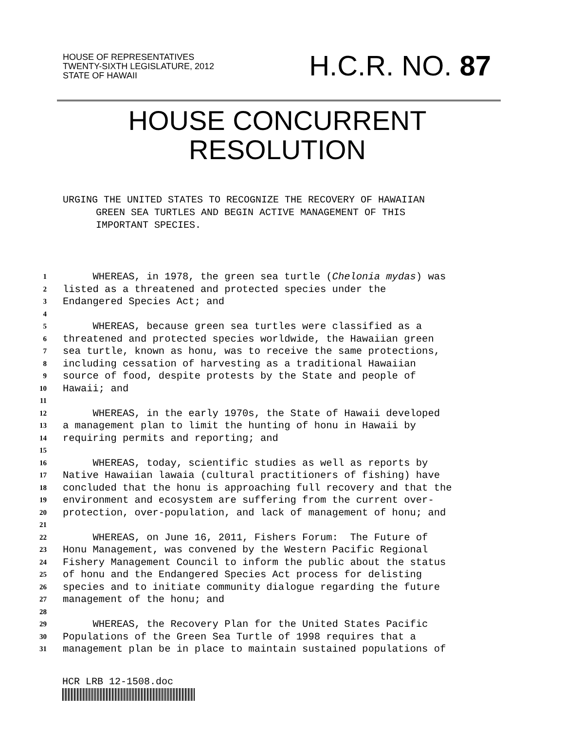HOUSE OF REPRESENTATIVES
TWENTY-SIXTH LEGISLATURE, 2012
STATE OF HAWAII
H.C.R. NO. 87
HOUSE CONCURRENT
RESOLUTION
URGING THE UNITED STATES TO RECOGNIZE THE RECOVERY OF HAWAIIAN
GREEN SEA TURTLES AND BEGIN ACTIVE MANAGEMENT OF THIS
IMPORTANT SPECIES.
1 WHEREAS, in 1978, the green sea turtle (Chelonia mydas) was
2 listed as a threatened and protected species under the
3 Endangered Species Act; and
4
5 WHEREAS, because green sea turtles were classified as a
6 threatened and protected species worldwide, the Hawaiian green
7 sea turtle, known as honu, was to receive the same protections,
8 including cessation of harvesting as a traditional Hawaiian
9 source of food, despite protests by the State and people of
10 Hawaii; and
11
12 WHEREAS, in the early 1970s, the State of Hawaii developed
13 a management plan to limit the hunting of honu in Hawaii by
14 requiring permits and reporting; and
15
16 WHEREAS, today, scientific studies as well as reports by
17 Native Hawaiian lawaia (cultural practitioners of fishing) have
18 concluded that the honu is approaching full recovery and that the
19 environment and ecosystem are suffering from the current over-
20 protection, over-population, and lack of management of honu; and
21
22 WHEREAS, on June 16, 2011, Fishers Forum: The Future of
23 Honu Management, was convened by the Western Pacific Regional
24 Fishery Management Council to inform the public about the status
25 of honu and the Endangered Species Act process for delisting
26 species and to initiate community dialogue regarding the future
27 management of the honu; and
28
29 WHEREAS, the Recovery Plan for the United States Pacific
30 Populations of the Green Sea Turtle of 1998 requires that a
31 management plan be in place to maintain sustained populations of
HCR LRB 12-1508.doc